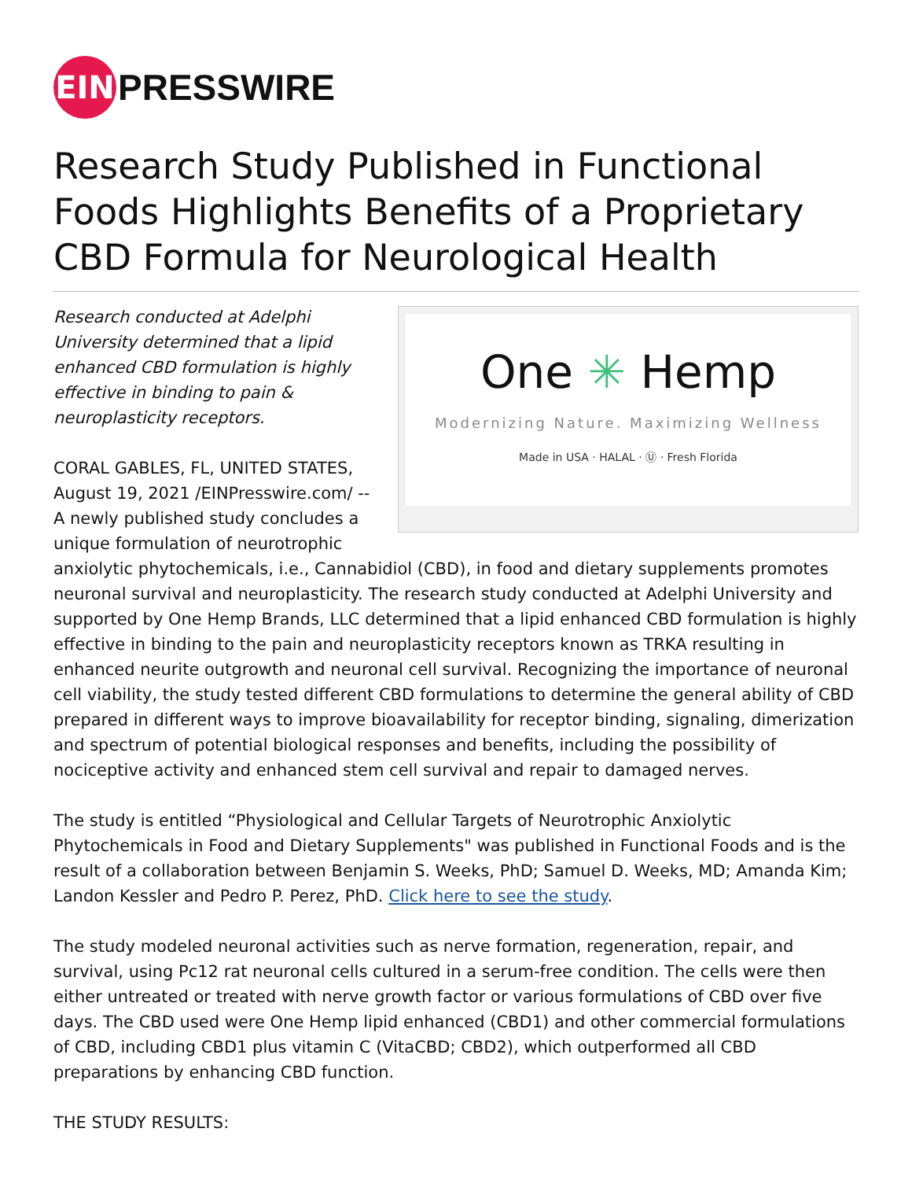EIN
PRESSWIRE
Research Study Published in Functional Foods Highlights Benefits of a Proprietary CBD Formula for Neurological Health
One ✳ Hemp
Modernizing Nature. Maximizing Wellness
Made in USA · HALAL · Ⓤ · Fresh Florida
Research conducted at Adelphi University determined that a lipid enhanced CBD formulation is highly effective in binding to pain & neuroplasticity receptors.
CORAL GABLES, FL, UNITED STATES, August 19, 2021 /EINPresswire.com/ -- A newly published study concludes a unique formulation of neurotrophic anxiolytic phytochemicals, i.e., Cannabidiol (CBD), in food and dietary supplements promotes neuronal survival and neuroplasticity. The research study conducted at Adelphi University and supported by One Hemp Brands, LLC determined that a lipid enhanced CBD formulation is highly effective in binding to the pain and neuroplasticity receptors known as TRKA resulting in enhanced neurite outgrowth and neuronal cell survival. Recognizing the importance of neuronal cell viability, the study tested different CBD formulations to determine the general ability of CBD prepared in different ways to improve bioavailability for receptor binding, signaling, dimerization and spectrum of potential biological responses and benefits, including the possibility of nociceptive activity and enhanced stem cell survival and repair to damaged nerves.
The study is entitled “Physiological and Cellular Targets of Neurotrophic Anxiolytic Phytochemicals in Food and Dietary Supplements" was published in Functional Foods and is the result of a collaboration between Benjamin S. Weeks, PhD; Samuel D. Weeks, MD; Amanda Kim; Landon Kessler and Pedro P. Perez, PhD. Click here to see the study.
The study modeled neuronal activities such as nerve formation, regeneration, repair, and survival, using Pc12 rat neuronal cells cultured in a serum-free condition. The cells were then either untreated or treated with nerve growth factor or various formulations of CBD over five days. The CBD used were One Hemp lipid enhanced (CBD1) and other commercial formulations of CBD, including CBD1 plus vitamin C (VitaCBD; CBD2), which outperformed all CBD preparations by enhancing CBD function.
THE STUDY RESULTS: